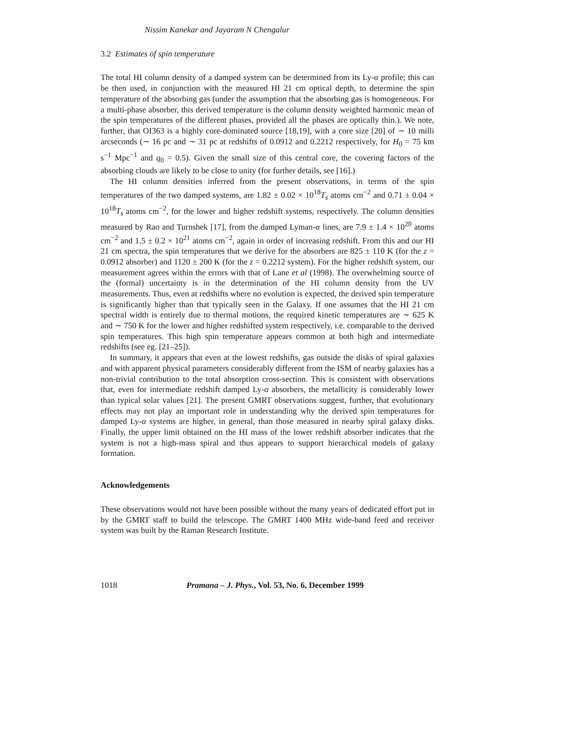Nissim Kanekar and Jayaram N Chengalur
3.2 Estimates of spin temperature
The total HI column density of a damped system can be determined from its Ly-α profile; this can be then used, in conjunction with the measured HI 21 cm optical depth, to determine the spin temperature of the absorbing gas (under the assumption that the absorbing gas is homogeneous. For a multi-phase absorber, this derived temperature is the column density weighted harmonic mean of the spin temperatures of the different phases, provided all the phases are optically thin.). We note, further, that OI363 is a highly core-dominated source [18,19], with a core size [20] of ∼ 10 milli arcseconds (∼ 16 pc and ∼ 31 pc at redshifts of 0.0912 and 0.2212 respectively, for H<sub>0</sub> = 75 km s<sup>−1</sup> Mpc<sup>−1</sup> and q<sub>0</sub> = 0.5). Given the small size of this central core, the covering factors of the absorbing clouds are likely to be close to unity (for further details, see [16].)
The HI column densities inferred from the present observations, in terms of the spin temperatures of the two damped systems, are 1.82 ± 0.02 × 10<sup>18</sup>T<sub>s</sub> atoms cm<sup>−2</sup> and 0.71 ± 0.04 × 10<sup>18</sup>T<sub>s</sub> atoms cm<sup>−2</sup>, for the lower and higher redshift systems, respectively. The column densities measured by Rao and Turnshek [17], from the damped Lyman-α lines, are 7.9 ± 1.4 × 10<sup>20</sup> atoms cm<sup>−2</sup> and 1.5 ± 0.2 × 10<sup>21</sup> atoms cm<sup>−2</sup>, again in order of increasing redshift. From this and our HI 21 cm spectra, the spin temperatures that we derive for the absorbers are 825 ± 110 K (for the z = 0.0912 absorber) and 1120 ± 200 K (for the z = 0.2212 system). For the higher redshift system, our measurement agrees within the errors with that of Lane et al (1998). The overwhelming source of the (formal) uncertainty is in the determination of the HI column density from the UV measurements. Thus, even at redshifts where no evolution is expected, the derived spin temperature is significantly higher than that typically seen in the Galaxy. If one assumes that the HI 21 cm spectral width is entirely due to thermal motions, the required kinetic temperatures are ∼ 625 K and ∼ 750 K for the lower and higher redshifted system respectively, i.e. comparable to the derived spin temperatures. This high spin temperature appears common at both high and intermediate redshifts (see eg. [21–25]).
In summary, it appears that even at the lowest redshifts, gas outside the disks of spiral galaxies and with apparent physical parameters considerably different from the ISM of nearby galaxies has a non-trivial contribution to the total absorption cross-section. This is consistent with observations that, even for intermediate redshift damped Ly-α absorbers, the metallicity is considerably lower than typical solar values [21]. The present GMRT observations suggest, further, that evolutionary effects may not play an important role in understanding why the derived spin temperatures for damped Ly-α systems are higher, in general, than those measured in nearby spiral galaxy disks. Finally, the upper limit obtained on the HI mass of the lower redshift absorber indicates that the system is not a high-mass spiral and thus appears to support hierarchical models of galaxy formation.
Acknowledgements
These observations would not have been possible without the many years of dedicated effort put in by the GMRT staff to build the telescope. The GMRT 1400 MHz wide-band feed and receiver system was built by the Raman Research Institute.
1018 Pramana – J. Phys., Vol. 53, No. 6, December 1999